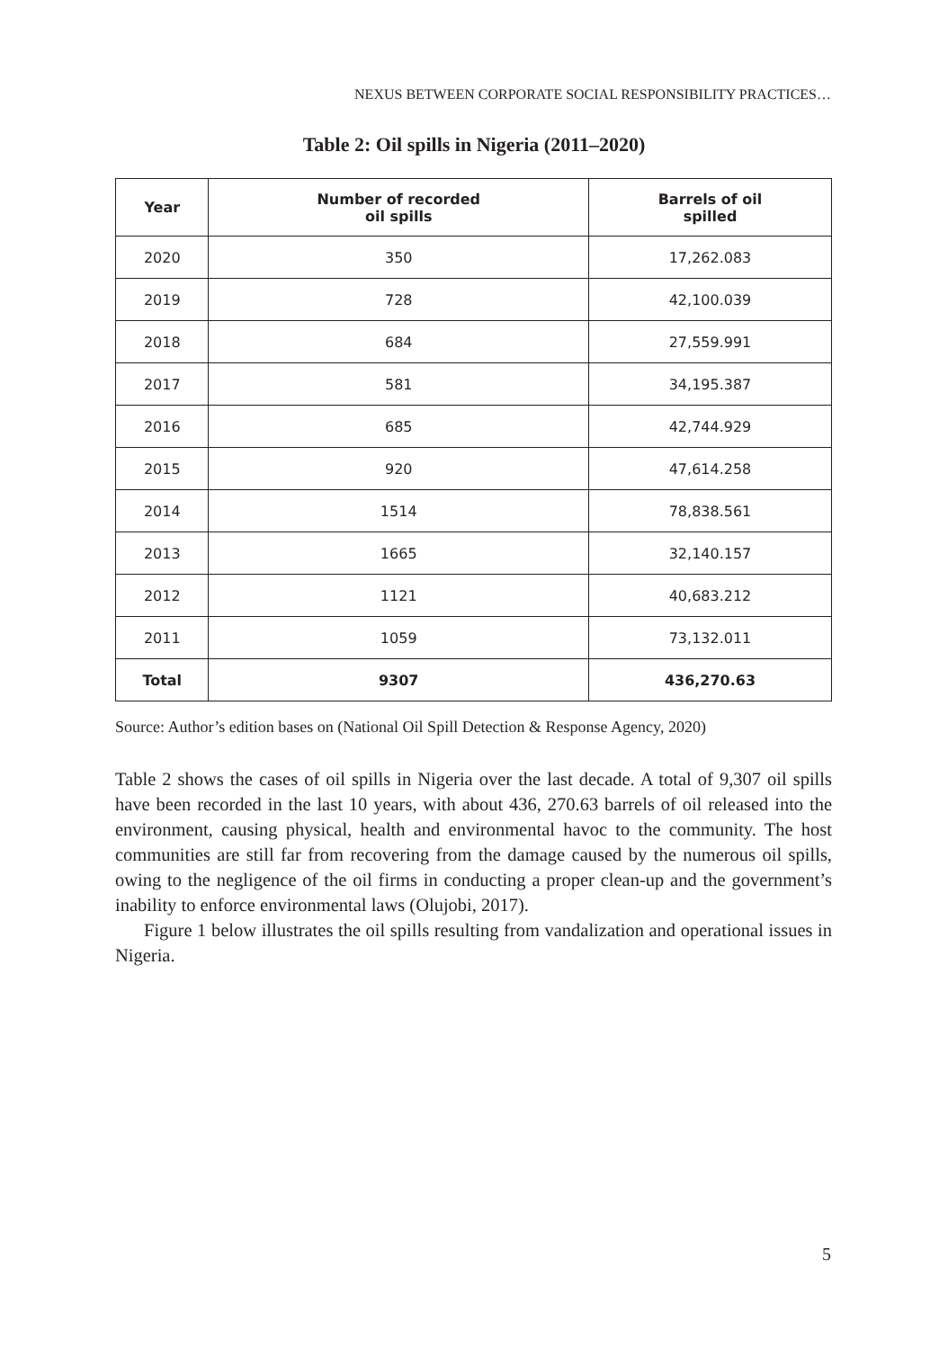NEXUS BETWEEN CORPORATE SOCIAL RESPONSIBILITY PRACTICES…
Table 2: Oil spills in Nigeria (2011–2020)
| Year | Number of recorded oil spills | Barrels of oil spilled |
| --- | --- | --- |
| 2020 | 350 | 17,262.083 |
| 2019 | 728 | 42,100.039 |
| 2018 | 684 | 27,559.991 |
| 2017 | 581 | 34,195.387 |
| 2016 | 685 | 42,744.929 |
| 2015 | 920 | 47,614.258 |
| 2014 | 1514 | 78,838.561 |
| 2013 | 1665 | 32,140.157 |
| 2012 | 1121 | 40,683.212 |
| 2011 | 1059 | 73,132.011 |
| Total | 9307 | 436,270.63 |
Source: Author’s edition bases on (National Oil Spill Detection & Response Agency, 2020)
Table 2 shows the cases of oil spills in Nigeria over the last decade. A total of 9,307 oil spills have been recorded in the last 10 years, with about 436, 270.63 barrels of oil released into the environment, causing physical, health and environmental havoc to the community. The host communities are still far from recovering from the damage caused by the numerous oil spills, owing to the negligence of the oil firms in conducting a proper clean-up and the government’s inability to enforce environmental laws (Olujobi, 2017).
Figure 1 below illustrates the oil spills resulting from vandalization and operational issues in Nigeria.
5